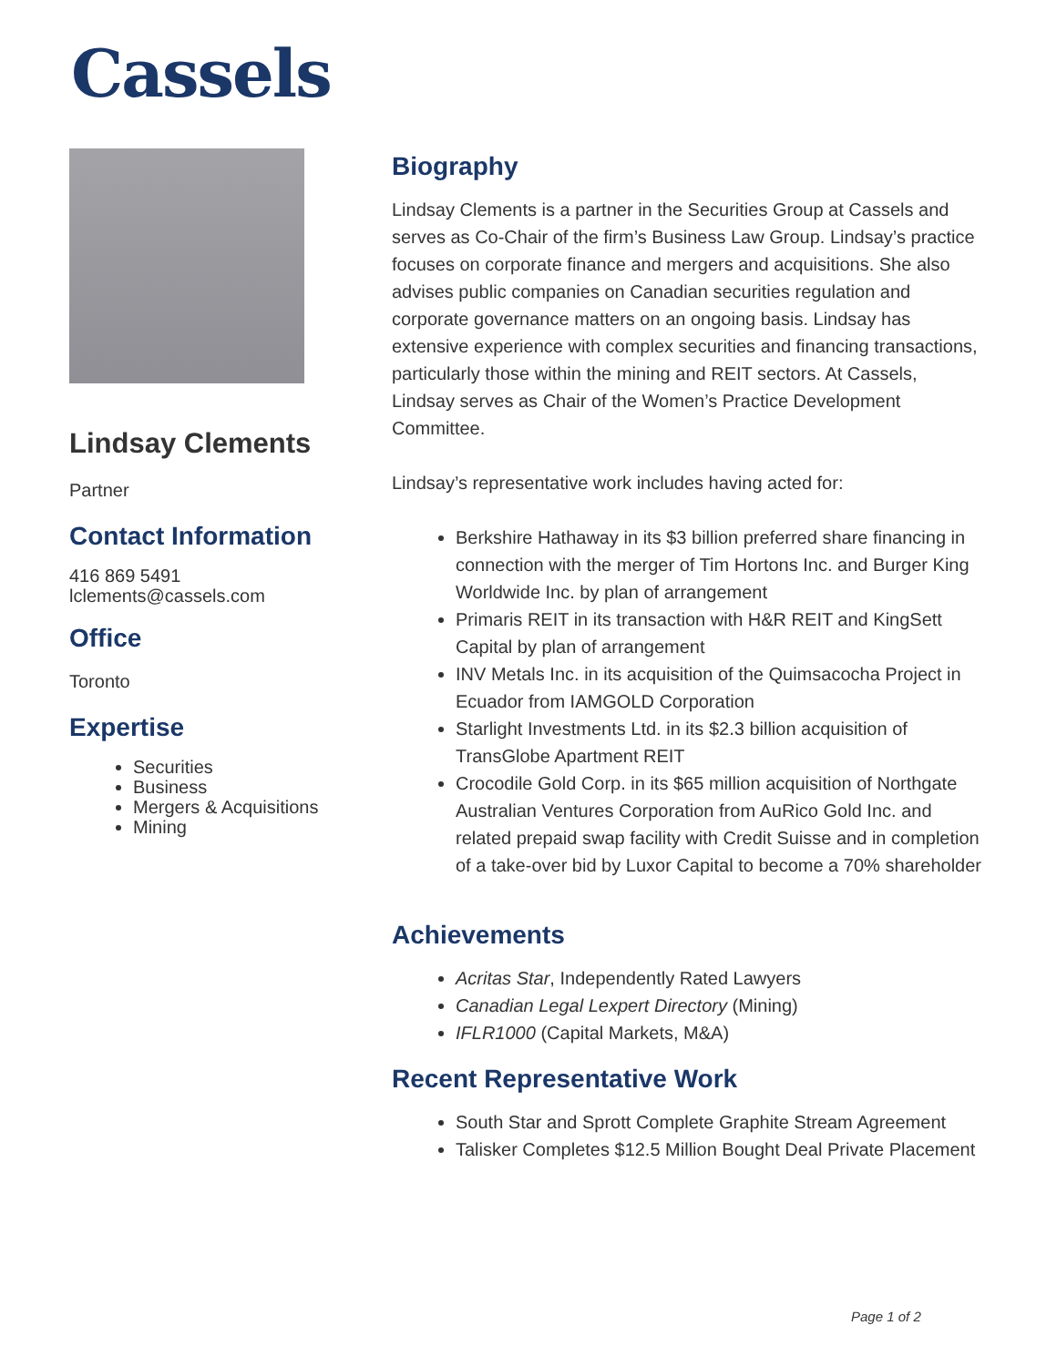Cassels
Lindsay Clements
Partner
Contact Information
416 869 5491
lclements@cassels.com
Office
Toronto
Expertise
Securities
Business
Mergers & Acquisitions
Mining
Biography
Lindsay Clements is a partner in the Securities Group at Cassels and serves as Co-Chair of the firm’s Business Law Group. Lindsay’s practice focuses on corporate finance and mergers and acquisitions. She also advises public companies on Canadian securities regulation and corporate governance matters on an ongoing basis. Lindsay has extensive experience with complex securities and financing transactions, particularly those within the mining and REIT sectors. At Cassels, Lindsay serves as Chair of the Women’s Practice Development Committee.
Lindsay’s representative work includes having acted for:
Berkshire Hathaway in its $3 billion preferred share financing in connection with the merger of Tim Hortons Inc. and Burger King Worldwide Inc. by plan of arrangement
Primaris REIT in its transaction with H&R REIT and KingSett Capital by plan of arrangement
INV Metals Inc. in its acquisition of the Quimsacocha Project in Ecuador from IAMGOLD Corporation
Starlight Investments Ltd. in its $2.3 billion acquisition of TransGlobe Apartment REIT
Crocodile Gold Corp. in its $65 million acquisition of Northgate Australian Ventures Corporation from AuRico Gold Inc. and related prepaid swap facility with Credit Suisse and in completion of a take-over bid by Luxor Capital to become a 70% shareholder
Achievements
Acritas Star, Independently Rated Lawyers
Canadian Legal Lexpert Directory (Mining)
IFLR1000 (Capital Markets, M&A)
Recent Representative Work
South Star and Sprott Complete Graphite Stream Agreement
Talisker Completes $12.5 Million Bought Deal Private Placement
Page 1 of 2